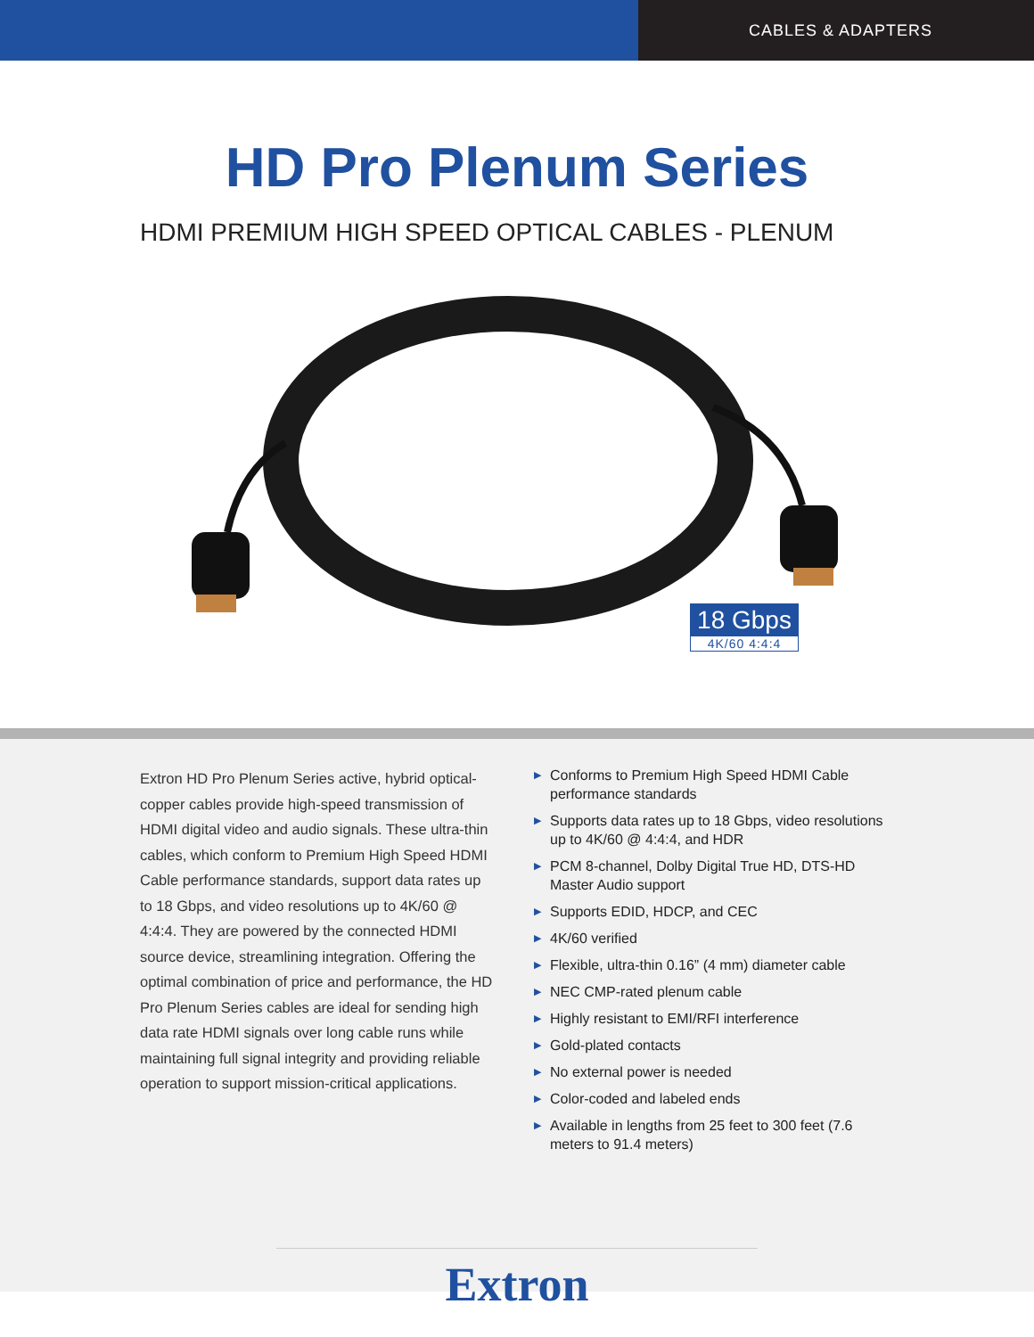CABLES & ADAPTERS
HD Pro Plenum Series
HDMI PREMIUM HIGH SPEED OPTICAL CABLES - PLENUM
18 Gbps
4K/60 4:4:4
Extron HD Pro Plenum Series active, hybrid optical-copper cables provide high-speed transmission of HDMI digital video and audio signals. These ultra-thin cables, which conform to Premium High Speed HDMI Cable performance standards, support data rates up to 18 Gbps, and video resolutions up to 4K/60 @ 4:4:4. They are powered by the connected HDMI source device, streamlining integration. Offering the optimal combination of price and performance, the HD Pro Plenum Series cables are ideal for sending high data rate HDMI signals over long cable runs while maintaining full signal integrity and providing reliable operation to support mission-critical applications.
▶ Conforms to Premium High Speed HDMI Cable performance standards
▶ Supports data rates up to 18 Gbps, video resolutions up to 4K/60 @ 4:4:4, and HDR
▶ PCM 8-channel, Dolby Digital True HD, DTS-HD Master Audio support
▶ Supports EDID, HDCP, and CEC
▶ 4K/60 verified
▶ Flexible, ultra-thin 0.16” (4 mm) diameter cable
▶ NEC CMP-rated plenum cable
▶ Highly resistant to EMI/RFI interference
▶ Gold-plated contacts
▶ No external power is needed
▶ Color-coded and labeled ends
▶ Available in lengths from 25 feet to 300 feet (7.6 meters to 91.4 meters)
Extron